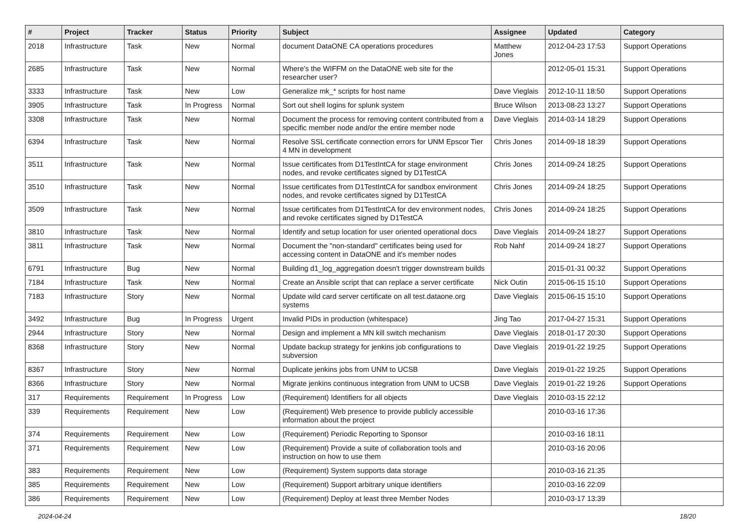| # | Project | Tracker | Status | Priority | Subject | Assignee | Updated | Category |
| --- | --- | --- | --- | --- | --- | --- | --- | --- |
| 2018 | Infrastructure | Task | New | Normal | document DataONE CA operations procedures | Matthew Jones | 2012-04-23 17:53 | Support Operations |
| 2685 | Infrastructure | Task | New | Normal | Where's the WIFFM on the DataONE web site for the researcher user? | | 2012-05-01 15:31 | Support Operations |
| 3333 | Infrastructure | Task | New | Low | Generalize mk_* scripts for host name | Dave Vieglais | 2012-10-11 18:50 | Support Operations |
| 3905 | Infrastructure | Task | In Progress | Normal | Sort out shell logins for splunk system | Bruce Wilson | 2013-08-23 13:27 | Support Operations |
| 3308 | Infrastructure | Task | New | Normal | Document the process for removing content contributed from a specific member node and/or the entire member node | Dave Vieglais | 2014-03-14 18:29 | Support Operations |
| 6394 | Infrastructure | Task | New | Normal | Resolve SSL certificate connection errors for UNM Epscor Tier 4 MN in development | Chris Jones | 2014-09-18 18:39 | Support Operations |
| 3511 | Infrastructure | Task | New | Normal | Issue certificates from D1TestIntCA for stage environment nodes, and revoke certificates signed by D1TestCA | Chris Jones | 2014-09-24 18:25 | Support Operations |
| 3510 | Infrastructure | Task | New | Normal | Issue certificates from D1TestIntCA for sandbox environment nodes, and revoke certificates signed by D1TestCA | Chris Jones | 2014-09-24 18:25 | Support Operations |
| 3509 | Infrastructure | Task | New | Normal | Issue certificates from D1TestIntCA for dev environment nodes, and revoke certificates signed by D1TestCA | Chris Jones | 2014-09-24 18:25 | Support Operations |
| 3810 | Infrastructure | Task | New | Normal | Identify and setup location for user oriented operational docs | Dave Vieglais | 2014-09-24 18:27 | Support Operations |
| 3811 | Infrastructure | Task | New | Normal | Document the "non-standard" certificates being used for accessing content in DataONE and it's member nodes | Rob Nahf | 2014-09-24 18:27 | Support Operations |
| 6791 | Infrastructure | Bug | New | Normal | Building d1_log_aggregation doesn't trigger downstream builds | | 2015-01-31 00:32 | Support Operations |
| 7184 | Infrastructure | Task | New | Normal | Create an Ansible script that can replace a server certificate | Nick Outin | 2015-06-15 15:10 | Support Operations |
| 7183 | Infrastructure | Story | New | Normal | Update wild card server certificate on all test.dataone.org systems | Dave Vieglais | 2015-06-15 15:10 | Support Operations |
| 3492 | Infrastructure | Bug | In Progress | Urgent | Invalid PIDs in production (whitespace) | Jing Tao | 2017-04-27 15:31 | Support Operations |
| 2944 | Infrastructure | Story | New | Normal | Design and implement a MN kill switch mechanism | Dave Vieglais | 2018-01-17 20:30 | Support Operations |
| 8368 | Infrastructure | Story | New | Normal | Update backup strategy for jenkins job configurations to subversion | Dave Vieglais | 2019-01-22 19:25 | Support Operations |
| 8367 | Infrastructure | Story | New | Normal | Duplicate jenkins jobs from UNM to UCSB | Dave Vieglais | 2019-01-22 19:25 | Support Operations |
| 8366 | Infrastructure | Story | New | Normal | Migrate jenkins continuous integration from UNM to UCSB | Dave Vieglais | 2019-01-22 19:26 | Support Operations |
| 317 | Requirements | Requirement | In Progress | Low | (Requirement) Identifiers for all objects | Dave Vieglais | 2010-03-15 22:12 | |
| 339 | Requirements | Requirement | New | Low | (Requirement) Web presence to provide publicly accessible information about the project | | 2010-03-16 17:36 | |
| 374 | Requirements | Requirement | New | Low | (Requirement) Periodic Reporting to Sponsor | | 2010-03-16 18:11 | |
| 371 | Requirements | Requirement | New | Low | (Requirement) Provide a suite of collaboration tools and instruction on how to use them | | 2010-03-16 20:06 | |
| 383 | Requirements | Requirement | New | Low | (Requirement) System supports data storage | | 2010-03-16 21:35 | |
| 385 | Requirements | Requirement | New | Low | (Requirement) Support arbitrary unique identifiers | | 2010-03-16 22:09 | |
| 386 | Requirements | Requirement | New | Low | (Requirement) Deploy at least three Member Nodes | | 2010-03-17 13:39 | |
2024-04-24 18/20